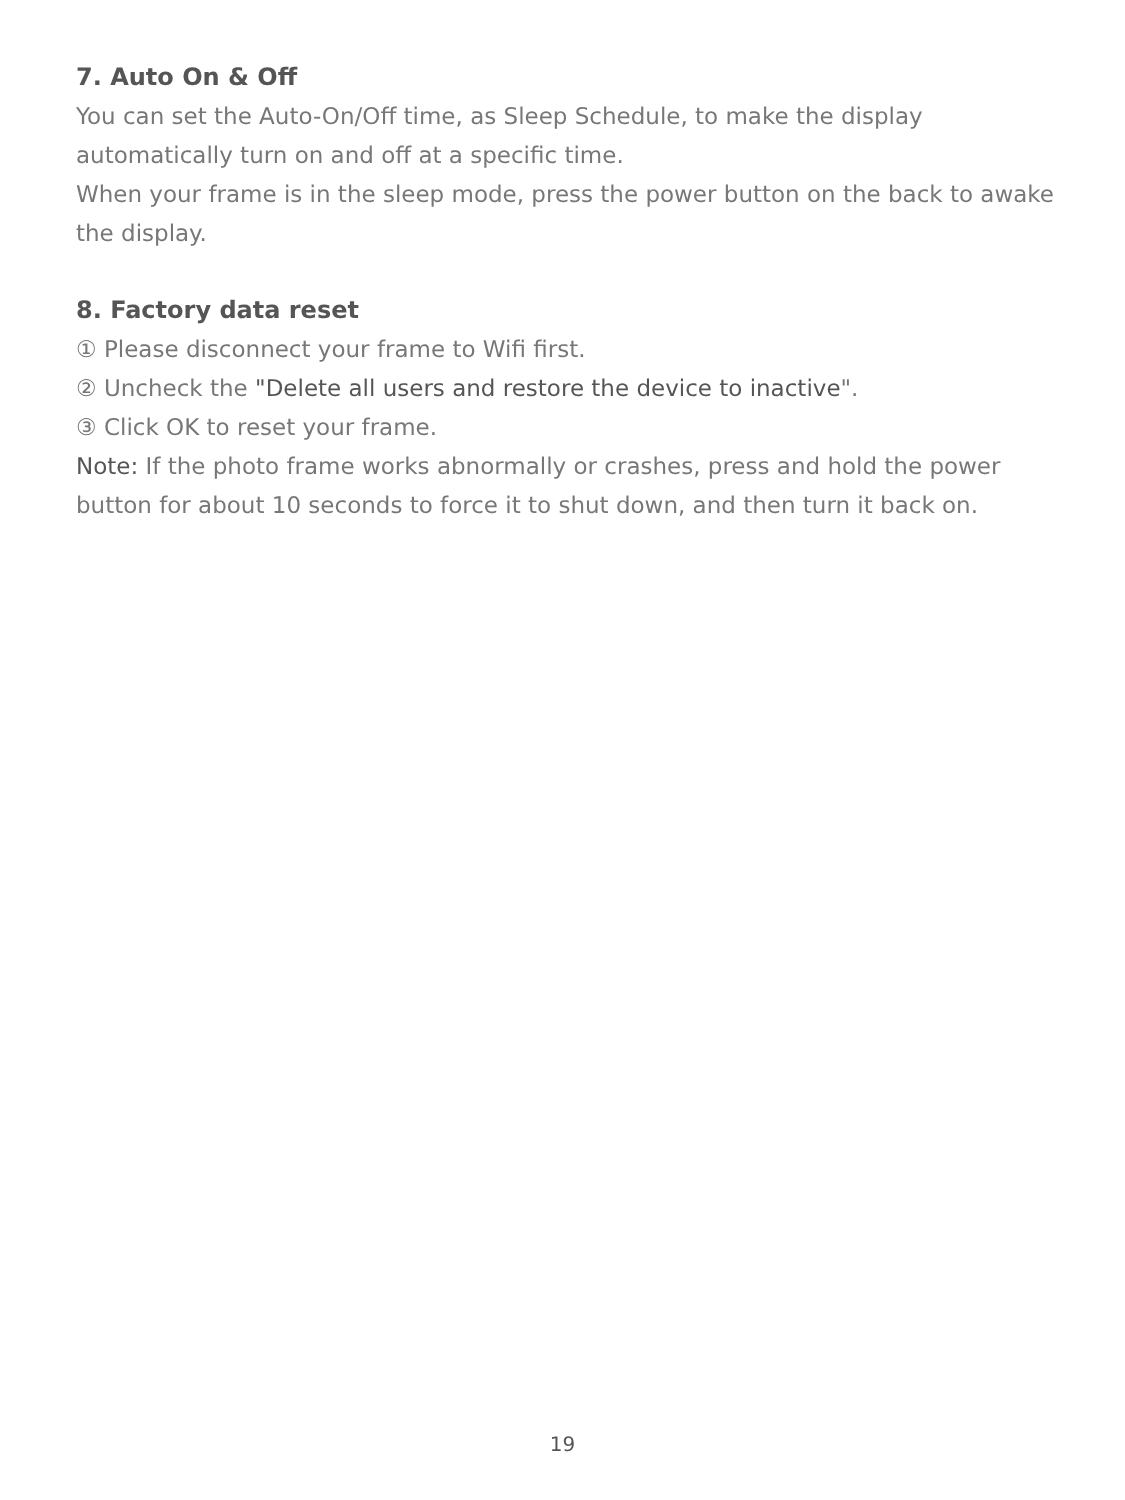7. Auto On & Off
You can set the Auto-On/Off time, as Sleep Schedule, to make the display automatically turn on and off at a specific time.
When your frame is in the sleep mode, press the power button on the back to awake the display.
8. Factory data reset
① Please disconnect your frame to Wifi first.
② Uncheck the "Delete all users and restore the device to inactive".
③ Click OK to reset your frame.
Note: If the photo frame works abnormally or crashes, press and hold the power button for about 10 seconds to force it to shut down, and then turn it back on.
19